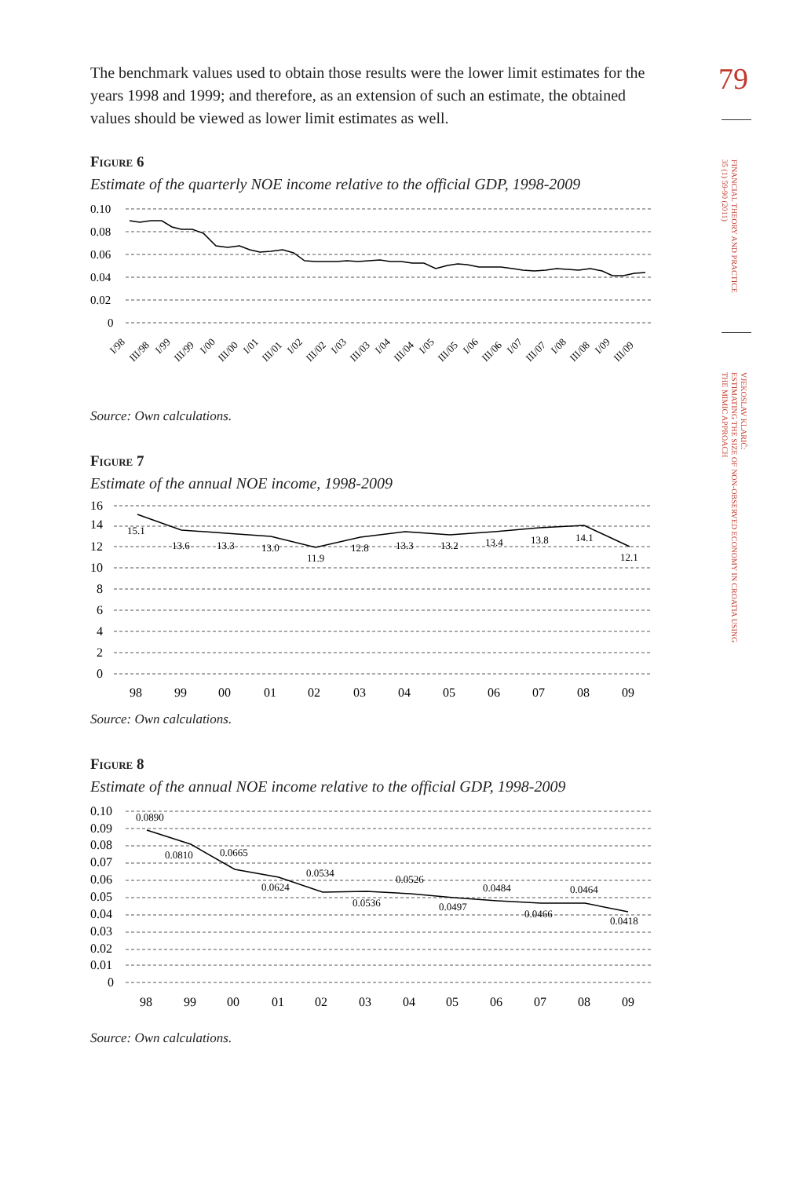The benchmark values used to obtain those results were the lower limit estimates for the years 1998 and 1999; and therefore, as an extension of such an estimate, the obtained values should be viewed as lower limit estimates as well.
Figure 6
Estimate of the quarterly NOE income relative to the official GDP, 1998-2009
0.10
0.08
0.06
0.04
0.02
0
I/98
III/98
I/99
III/99
I/00
III/00
I/01
III/01
I/02
III/02
I/03
III/03
I/04
III/04
I/05
III/05
I/06
III/06
I/07
III/07
I/08
III/08
I/09
III/09
Source: Own calculations.
Figure 7
Estimate of the annual NOE income, 1998-2009
16
14
12
10
8
6
4
2
0
15.1
13.6
13.3
13.0
11.9
12.8
13.3
13.2
13.4
13.8
14.1
12.1
98
99
00
01
02
03
04
05
06
07
08
09
Source: Own calculations.
Figure 8
Estimate of the annual NOE income relative to the official GDP, 1998-2009
0.10
0.09
0.08
0.07
0.06
0.05
0.04
0.03
0.02
0.01
0
0.0890
0.0810
0.0665
0.0624
0.0534
0.0536
0.0526
0.0497
0.0484
0.0466
0.0464
0.0418
98
99
00
01
02
03
04
05
06
07
08
09
Source: Own calculations.
79
FINANCIAL THEORY AND PRACTICE
35 (1) 59-90 (2011)
VJEKOSLAV KLARIĆ:
ESTIMATING THE SIZE OF NON-OBSERVED ECONOMY IN CROATIA USING
THE MIMIC APPROACH